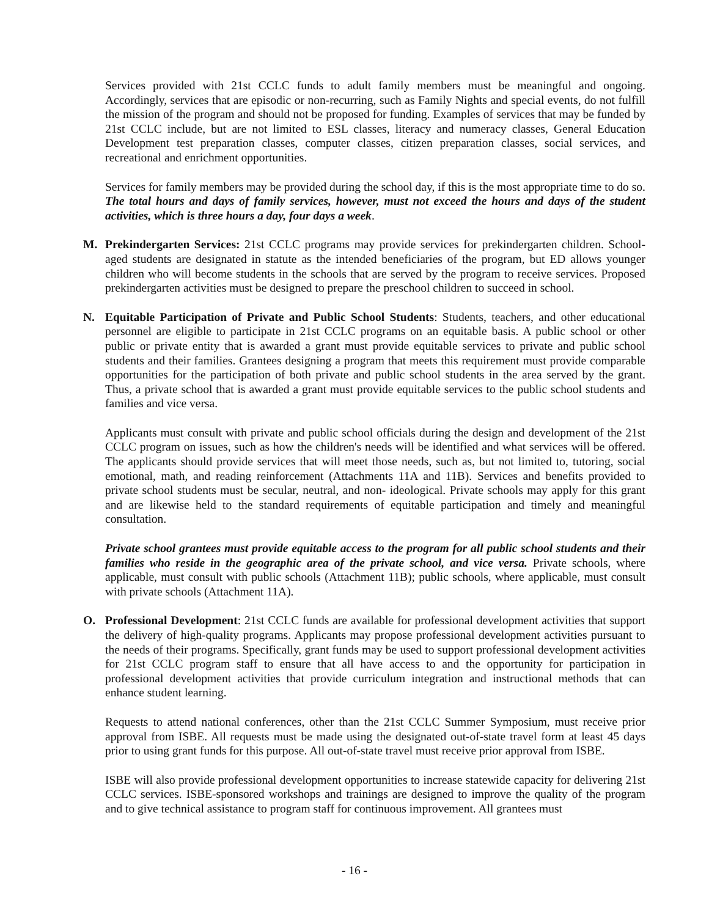Services provided with 21st CCLC funds to adult family members must be meaningful and ongoing. Accordingly, services that are episodic or non-recurring, such as Family Nights and special events, do not fulfill the mission of the program and should not be proposed for funding. Examples of services that may be funded by 21st CCLC include, but are not limited to ESL classes, literacy and numeracy classes, General Education Development test preparation classes, computer classes, citizen preparation classes, social services, and recreational and enrichment opportunities.
Services for family members may be provided during the school day, if this is the most appropriate time to do so. The total hours and days of family services, however, must not exceed the hours and days of the student activities, which is three hours a day, four days a week.
M. Prekindergarten Services: 21st CCLC programs may provide services for prekindergarten children. School-aged students are designated in statute as the intended beneficiaries of the program, but ED allows younger children who will become students in the schools that are served by the program to receive services. Proposed prekindergarten activities must be designed to prepare the preschool children to succeed in school.
N. Equitable Participation of Private and Public School Students: Students, teachers, and other educational personnel are eligible to participate in 21st CCLC programs on an equitable basis. A public school or other public or private entity that is awarded a grant must provide equitable services to private and public school students and their families. Grantees designing a program that meets this requirement must provide comparable opportunities for the participation of both private and public school students in the area served by the grant. Thus, a private school that is awarded a grant must provide equitable services to the public school students and families and vice versa.
Applicants must consult with private and public school officials during the design and development of the 21st CCLC program on issues, such as how the children's needs will be identified and what services will be offered. The applicants should provide services that will meet those needs, such as, but not limited to, tutoring, social emotional, math, and reading reinforcement (Attachments 11A and 11B). Services and benefits provided to private school students must be secular, neutral, and non- ideological. Private schools may apply for this grant and are likewise held to the standard requirements of equitable participation and timely and meaningful consultation.
Private school grantees must provide equitable access to the program for all public school students and their families who reside in the geographic area of the private school, and vice versa. Private schools, where applicable, must consult with public schools (Attachment 11B); public schools, where applicable, must consult with private schools (Attachment 11A).
O. Professional Development: 21st CCLC funds are available for professional development activities that support the delivery of high-quality programs. Applicants may propose professional development activities pursuant to the needs of their programs. Specifically, grant funds may be used to support professional development activities for 21st CCLC program staff to ensure that all have access to and the opportunity for participation in professional development activities that provide curriculum integration and instructional methods that can enhance student learning.
Requests to attend national conferences, other than the 21st CCLC Summer Symposium, must receive prior approval from ISBE. All requests must be made using the designated out-of-state travel form at least 45 days prior to using grant funds for this purpose. All out-of-state travel must receive prior approval from ISBE.
ISBE will also provide professional development opportunities to increase statewide capacity for delivering 21st CCLC services. ISBE-sponsored workshops and trainings are designed to improve the quality of the program and to give technical assistance to program staff for continuous improvement. All grantees must
- 16 -